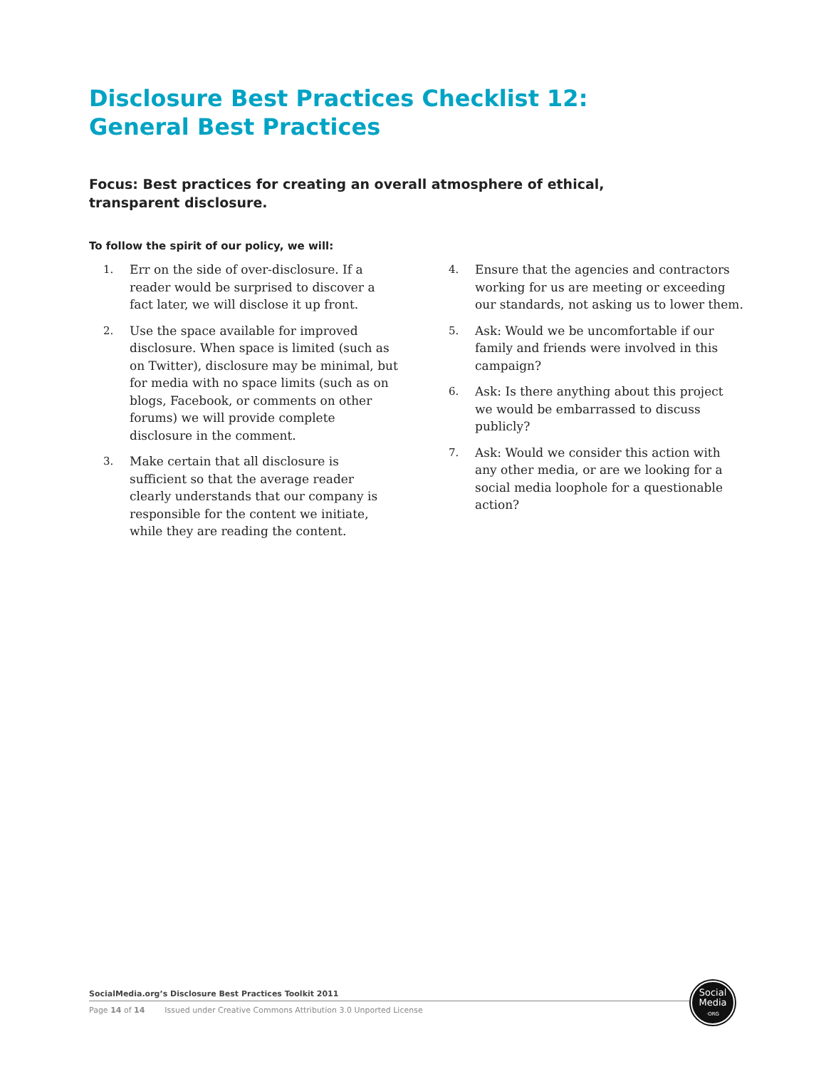Disclosure Best Practices Checklist 12:
General Best Practices
Focus: Best practices for creating an overall atmosphere of ethical, transparent disclosure.
To follow the spirit of our policy, we will:
1. Err on the side of over-disclosure. If a reader would be surprised to discover a fact later, we will disclose it up front.
2. Use the space available for improved disclosure. When space is limited (such as on Twitter), disclosure may be minimal, but for media with no space limits (such as on blogs, Facebook, or comments on other forums) we will provide complete disclosure in the comment.
3. Make certain that all disclosure is sufficient so that the average reader clearly understands that our company is responsible for the content we initiate, while they are reading the content.
4. Ensure that the agencies and contractors working for us are meeting or exceeding our standards, not asking us to lower them.
5. Ask: Would we be uncomfortable if our family and friends were involved in this campaign?
6. Ask: Is there anything about this project we would be embarrassed to discuss publicly?
7. Ask: Would we consider this action with any other media, or are we looking for a social media loophole for a questionable action?
SocialMedia.org’s Disclosure Best Practices Toolkit 2011
Page 14 of 14 Issued under Creative Commons Attribution 3.0 Unported License
Social
Media
·ORG